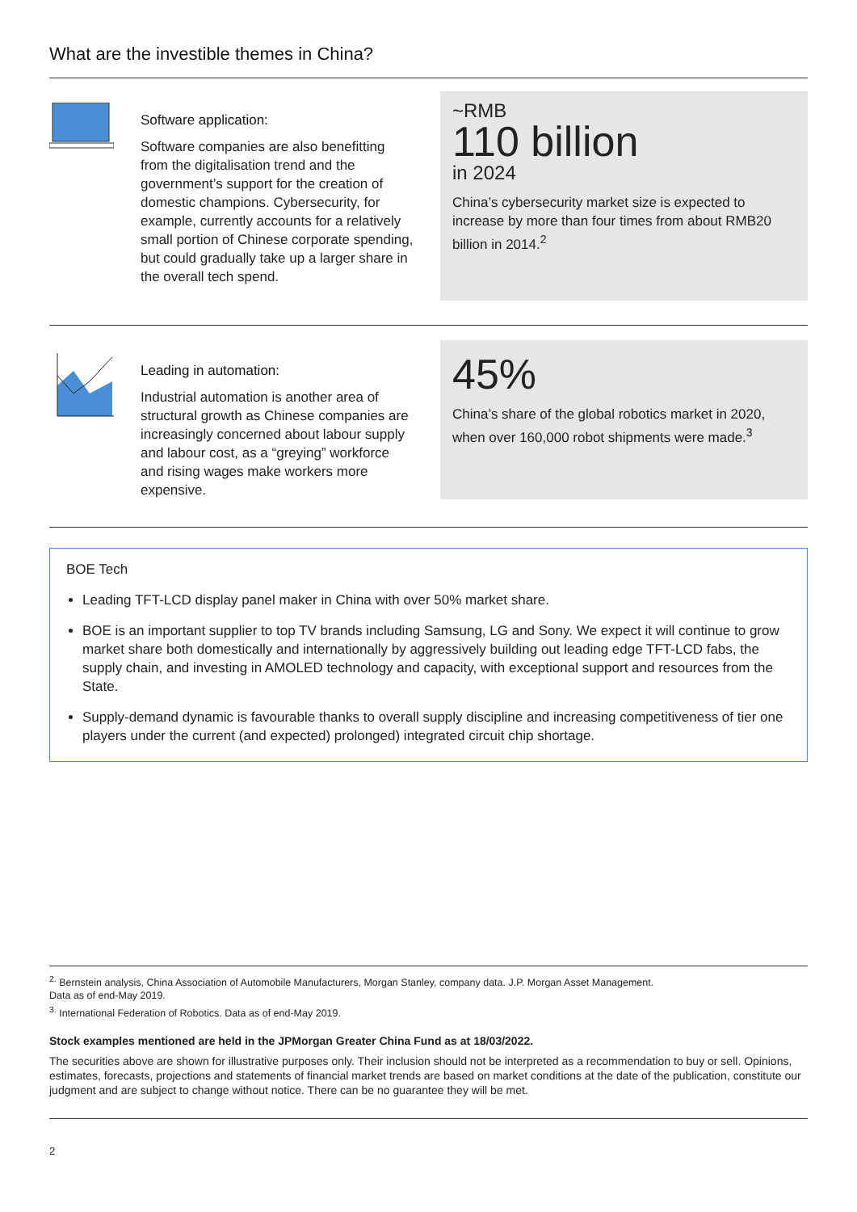What are the investible themes in China?
Software application:
Software companies are also benefitting from the digitalisation trend and the government’s support for the creation of domestic champions. Cybersecurity, for example, currently accounts for a relatively small portion of Chinese corporate spending, but could gradually take up a larger share in the overall tech spend.
~RMB
110 billion
in 2024
China’s cybersecurity market size is expected to increase by more than four times from about RMB20 billion in 2014.<sup>2</sup>
Leading in automation:
Industrial automation is another area of structural growth as Chinese companies are increasingly concerned about labour supply and labour cost, as a “greying” workforce and rising wages make workers more expensive.
45%
China’s share of the global robotics market in 2020, when over 160,000 robot shipments were made.<sup>3</sup>
BOE Tech
Leading TFT-LCD display panel maker in China with over 50% market share.
BOE is an important supplier to top TV brands including Samsung, LG and Sony. We expect it will continue to grow market share both domestically and internationally by aggressively building out leading edge TFT-LCD fabs, the supply chain, and investing in AMOLED technology and capacity, with exceptional support and resources from the State.
Supply-demand dynamic is favourable thanks to overall supply discipline and increasing competitiveness of tier one players under the current (and expected) prolonged) integrated circuit chip shortage.
<sup>2.</sup> Bernstein analysis, China Association of Automobile Manufacturers, Morgan Stanley, company data. J.P. Morgan Asset Management.
Data as of end-May 2019.
<sup>3.</sup> International Federation of Robotics. Data as of end-May 2019.
Stock examples mentioned are held in the JPMorgan Greater China Fund as at 18/03/2022.
The securities above are shown for illustrative purposes only. Their inclusion should not be interpreted as a recommendation to buy or sell. Opinions, estimates, forecasts, projections and statements of financial market trends are based on market conditions at the date of the publication, constitute our judgment and are subject to change without notice. There can be no guarantee they will be met.
2